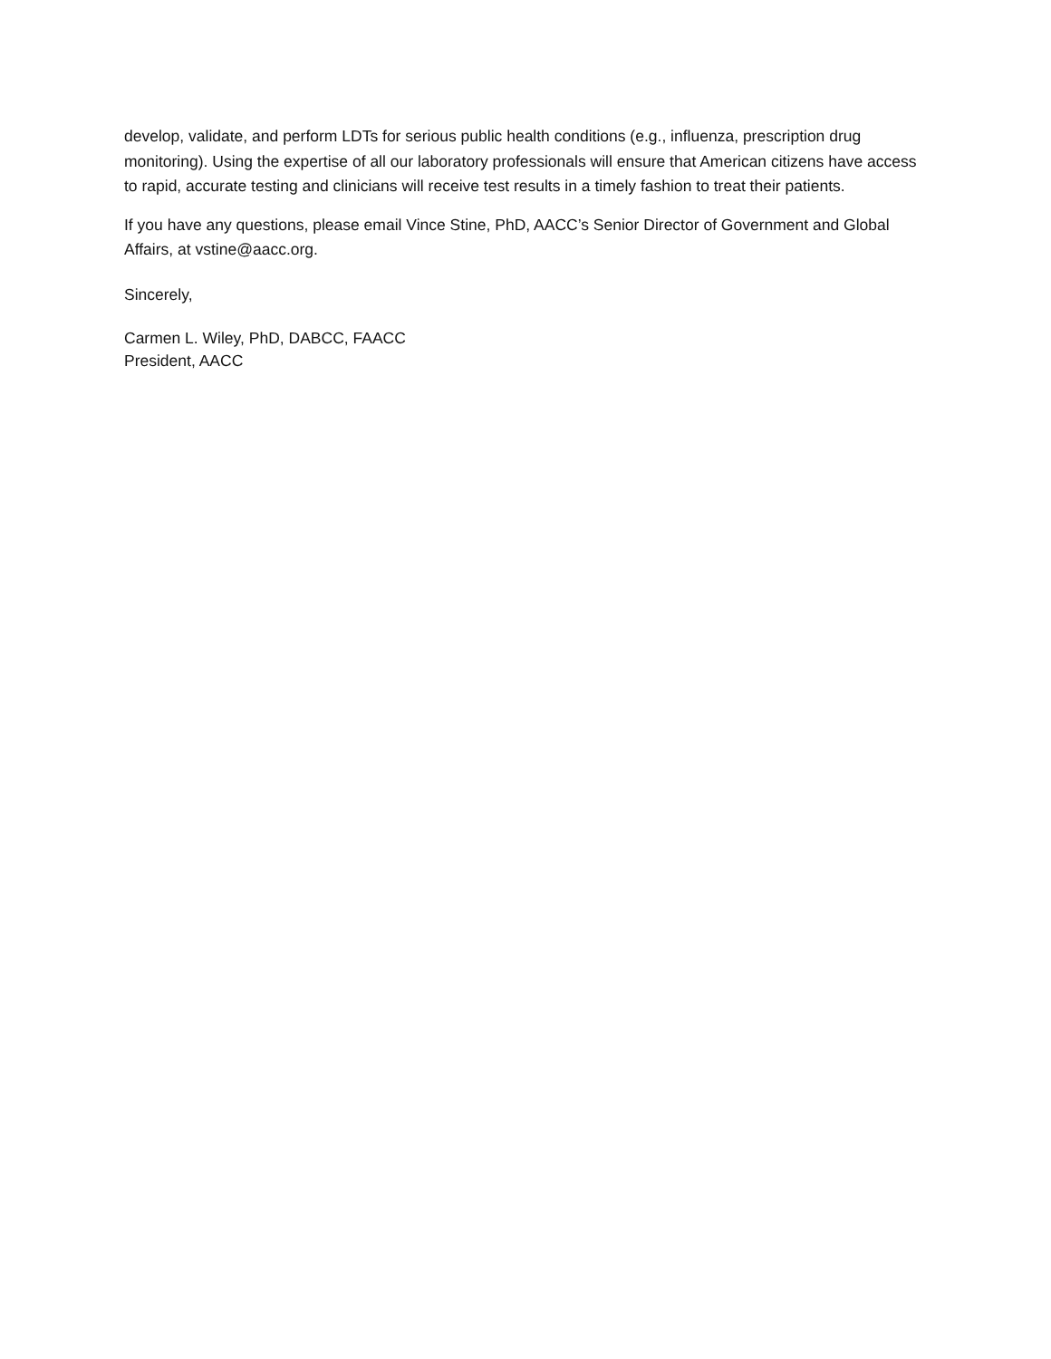develop, validate, and perform LDTs for serious public health conditions (e.g., influenza, prescription drug monitoring). Using the expertise of all our laboratory professionals will ensure that American citizens have access to rapid, accurate testing and clinicians will receive test results in a timely fashion to treat their patients.
If you have any questions, please email Vince Stine, PhD, AACC’s Senior Director of Government and Global Affairs, at vstine@aacc.org.
Sincerely,
Carmen L. Wiley, PhD, DABCC, FAACC
President, AACC